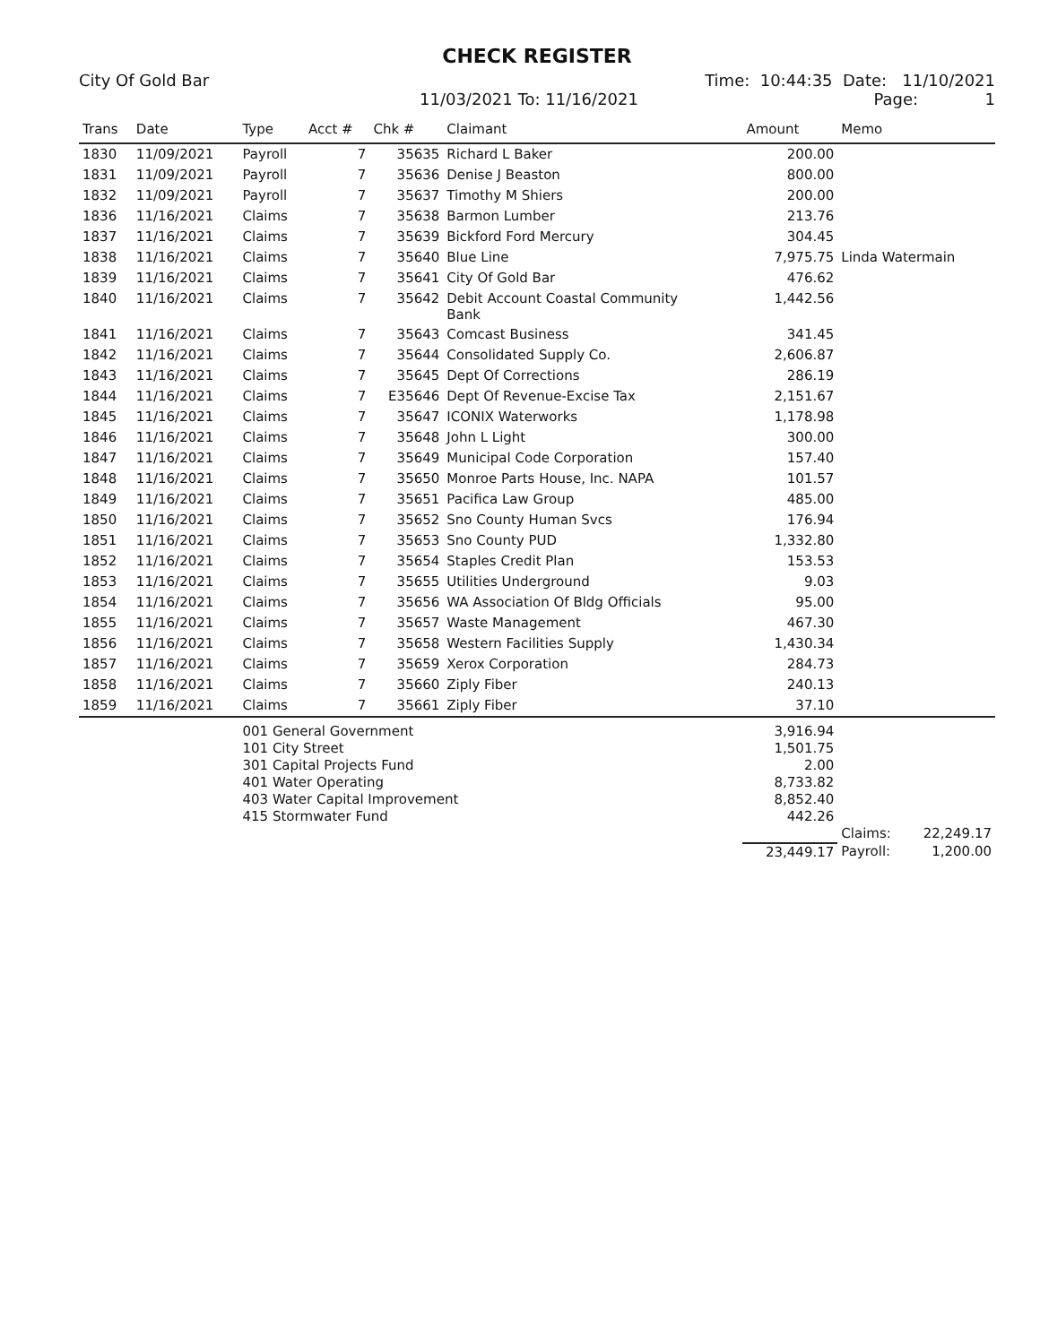CHECK REGISTER
City Of Gold Bar Time: 10:44:35 Date: 11/10/2021
11/03/2021 To: 11/16/2021 Page: 1
| Trans | Date | Type | Acct # | Chk # | Claimant | Amount | Memo |
| --- | --- | --- | --- | --- | --- | --- | --- |
| 1830 | 11/09/2021 | Payroll | 7 | 35635 | Richard L Baker | 200.00 | |
| 1831 | 11/09/2021 | Payroll | 7 | 35636 | Denise J Beaston | 800.00 | |
| 1832 | 11/09/2021 | Payroll | 7 | 35637 | Timothy M Shiers | 200.00 | |
| 1836 | 11/16/2021 | Claims | 7 | 35638 | Barmon Lumber | 213.76 | |
| 1837 | 11/16/2021 | Claims | 7 | 35639 | Bickford Ford Mercury | 304.45 | |
| 1838 | 11/16/2021 | Claims | 7 | 35640 | Blue Line | 7,975.75 | Linda Watermain |
| 1839 | 11/16/2021 | Claims | 7 | 35641 | City Of Gold Bar | 476.62 | |
| 1840 | 11/16/2021 | Claims | 7 | 35642 | Debit Account Coastal Community Bank | 1,442.56 | |
| 1841 | 11/16/2021 | Claims | 7 | 35643 | Comcast Business | 341.45 | |
| 1842 | 11/16/2021 | Claims | 7 | 35644 | Consolidated Supply Co. | 2,606.87 | |
| 1843 | 11/16/2021 | Claims | 7 | 35645 | Dept Of Corrections | 286.19 | |
| 1844 | 11/16/2021 | Claims | 7 | E35646 | Dept Of Revenue-Excise Tax | 2,151.67 | |
| 1845 | 11/16/2021 | Claims | 7 | 35647 | ICONIX Waterworks | 1,178.98 | |
| 1846 | 11/16/2021 | Claims | 7 | 35648 | John L Light | 300.00 | |
| 1847 | 11/16/2021 | Claims | 7 | 35649 | Municipal Code Corporation | 157.40 | |
| 1848 | 11/16/2021 | Claims | 7 | 35650 | Monroe Parts House, Inc. NAPA | 101.57 | |
| 1849 | 11/16/2021 | Claims | 7 | 35651 | Pacifica Law Group | 485.00 | |
| 1850 | 11/16/2021 | Claims | 7 | 35652 | Sno County Human Svcs | 176.94 | |
| 1851 | 11/16/2021 | Claims | 7 | 35653 | Sno County PUD | 1,332.80 | |
| 1852 | 11/16/2021 | Claims | 7 | 35654 | Staples Credit Plan | 153.53 | |
| 1853 | 11/16/2021 | Claims | 7 | 35655 | Utilities Underground | 9.03 | |
| 1854 | 11/16/2021 | Claims | 7 | 35656 | WA Association Of Bldg Officials | 95.00 | |
| 1855 | 11/16/2021 | Claims | 7 | 35657 | Waste Management | 467.30 | |
| 1856 | 11/16/2021 | Claims | 7 | 35658 | Western Facilities Supply | 1,430.34 | |
| 1857 | 11/16/2021 | Claims | 7 | 35659 | Xerox Corporation | 284.73 | |
| 1858 | 11/16/2021 | Claims | 7 | 35660 | Ziply Fiber | 240.13 | |
| 1859 | 11/16/2021 | Claims | 7 | 35661 | Ziply Fiber | 37.10 | |
| | | 001 General Government | | | | 3,916.94 | |
| | | 101 City Street | | | | 1,501.75 | |
| | | 301 Capital Projects Fund | | | | 2.00 | |
| | | 401 Water Operating | | | | 8,733.82 | |
| | | 403 Water Capital Improvement | | | | 8,852.40 | |
| | | 415 Stormwater Fund | | | | 442.26 | |
| | | | | | | | Claims: 22,249.17 |
| | | | | | | 23,449.17 | Payroll: 1,200.00 |